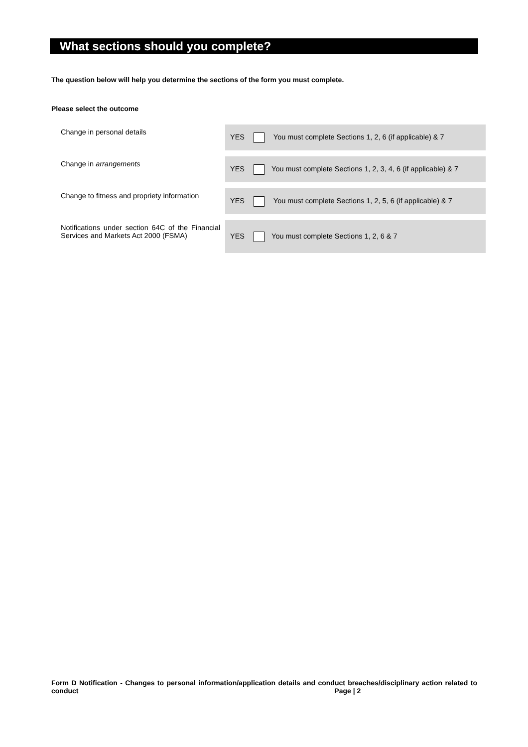What sections should you complete?
The question below will help you determine the sections of the form you must complete.
Please select the outcome
| Change in personal details | YES You must complete Sections 1, 2, 6 (if applicable) & 7 |
| Change in arrangements | YES You must complete Sections 1, 2, 3, 4, 6 (if applicable) & 7 |
| Change to fitness and propriety information | YES You must complete Sections 1, 2, 5, 6 (if applicable) & 7 |
| Notifications under section 64C of the Financial Services and Markets Act 2000 (FSMA) | YES You must complete Sections 1, 2, 6 & 7 |
Form D Notification - Changes to personal information/application details and conduct breaches/disciplinary action related to conduct Page | 2